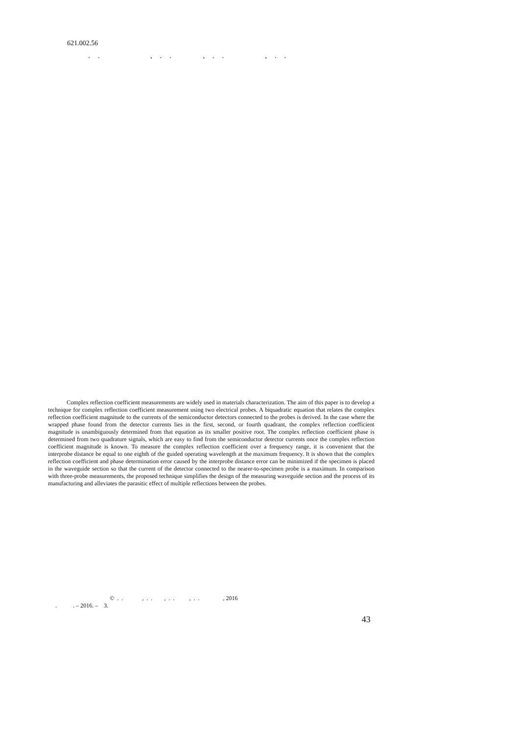621.002.56
. . , . . , . . , . .
Complex reflection coefficient measurements are widely used in materials characterization. The aim of this paper is to develop a technique for complex reflection coefficient measurement using two electrical probes. A biquadratic equation that relates the complex reflection coefficient magnitude to the currents of the semiconductor detectors connected to the probes is derived. In the case where the wrapped phase found from the detector currents lies in the first, second, or fourth quadrant, the complex reflection coefficient magnitude is unambiguously determined from that equation as its smaller positive root. The complex reflection coefficient phase is determined from two quadrature signals, which are easy to find from the semiconductor detector currents once the complex reflection coefficient magnitude is known. To measure the complex reflection coefficient over a frequency range, it is convenient that the interprobe distance be equal to one eighth of the guided operating wavelength at the maximum frequency. It is shown that the complex reflection coefficient and phase determination error caused by the interprobe distance error can be minimized if the specimen is placed in the waveguide section so that the current of the detector connected to the nearer-to-specimen probe is a maximum. In comparison with three-probe measurements, the proposed technique simplifies the design of the measuring waveguide section and the process of its manufacturing and alleviates the parasitic effect of multiple reflections between the probes.
© . . , . . , . . , . . , 2016
. . – 2016. – 3.
43